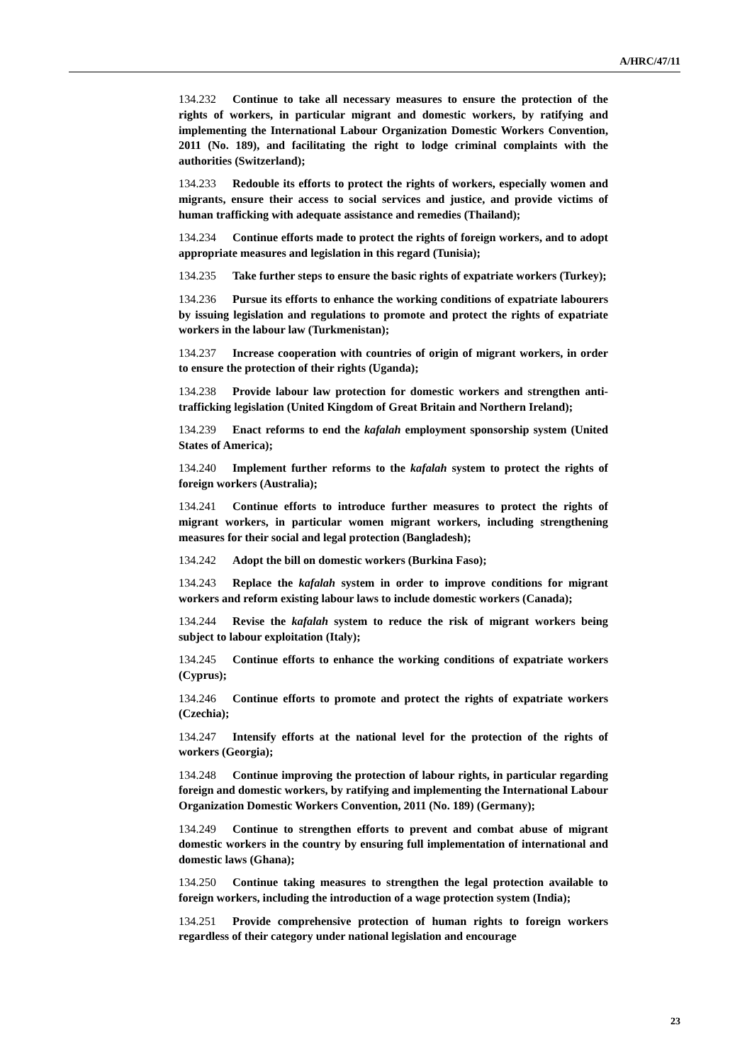A/HRC/47/11
134.232 Continue to take all necessary measures to ensure the protection of the rights of workers, in particular migrant and domestic workers, by ratifying and implementing the International Labour Organization Domestic Workers Convention, 2011 (No. 189), and facilitating the right to lodge criminal complaints with the authorities (Switzerland);
134.233 Redouble its efforts to protect the rights of workers, especially women and migrants, ensure their access to social services and justice, and provide victims of human trafficking with adequate assistance and remedies (Thailand);
134.234 Continue efforts made to protect the rights of foreign workers, and to adopt appropriate measures and legislation in this regard (Tunisia);
134.235 Take further steps to ensure the basic rights of expatriate workers (Turkey);
134.236 Pursue its efforts to enhance the working conditions of expatriate labourers by issuing legislation and regulations to promote and protect the rights of expatriate workers in the labour law (Turkmenistan);
134.237 Increase cooperation with countries of origin of migrant workers, in order to ensure the protection of their rights (Uganda);
134.238 Provide labour law protection for domestic workers and strengthen anti-trafficking legislation (United Kingdom of Great Britain and Northern Ireland);
134.239 Enact reforms to end the kafalah employment sponsorship system (United States of America);
134.240 Implement further reforms to the kafalah system to protect the rights of foreign workers (Australia);
134.241 Continue efforts to introduce further measures to protect the rights of migrant workers, in particular women migrant workers, including strengthening measures for their social and legal protection (Bangladesh);
134.242 Adopt the bill on domestic workers (Burkina Faso);
134.243 Replace the kafalah system in order to improve conditions for migrant workers and reform existing labour laws to include domestic workers (Canada);
134.244 Revise the kafalah system to reduce the risk of migrant workers being subject to labour exploitation (Italy);
134.245 Continue efforts to enhance the working conditions of expatriate workers (Cyprus);
134.246 Continue efforts to promote and protect the rights of expatriate workers (Czechia);
134.247 Intensify efforts at the national level for the protection of the rights of workers (Georgia);
134.248 Continue improving the protection of labour rights, in particular regarding foreign and domestic workers, by ratifying and implementing the International Labour Organization Domestic Workers Convention, 2011 (No. 189) (Germany);
134.249 Continue to strengthen efforts to prevent and combat abuse of migrant domestic workers in the country by ensuring full implementation of international and domestic laws (Ghana);
134.250 Continue taking measures to strengthen the legal protection available to foreign workers, including the introduction of a wage protection system (India);
134.251 Provide comprehensive protection of human rights to foreign workers regardless of their category under national legislation and encourage
23